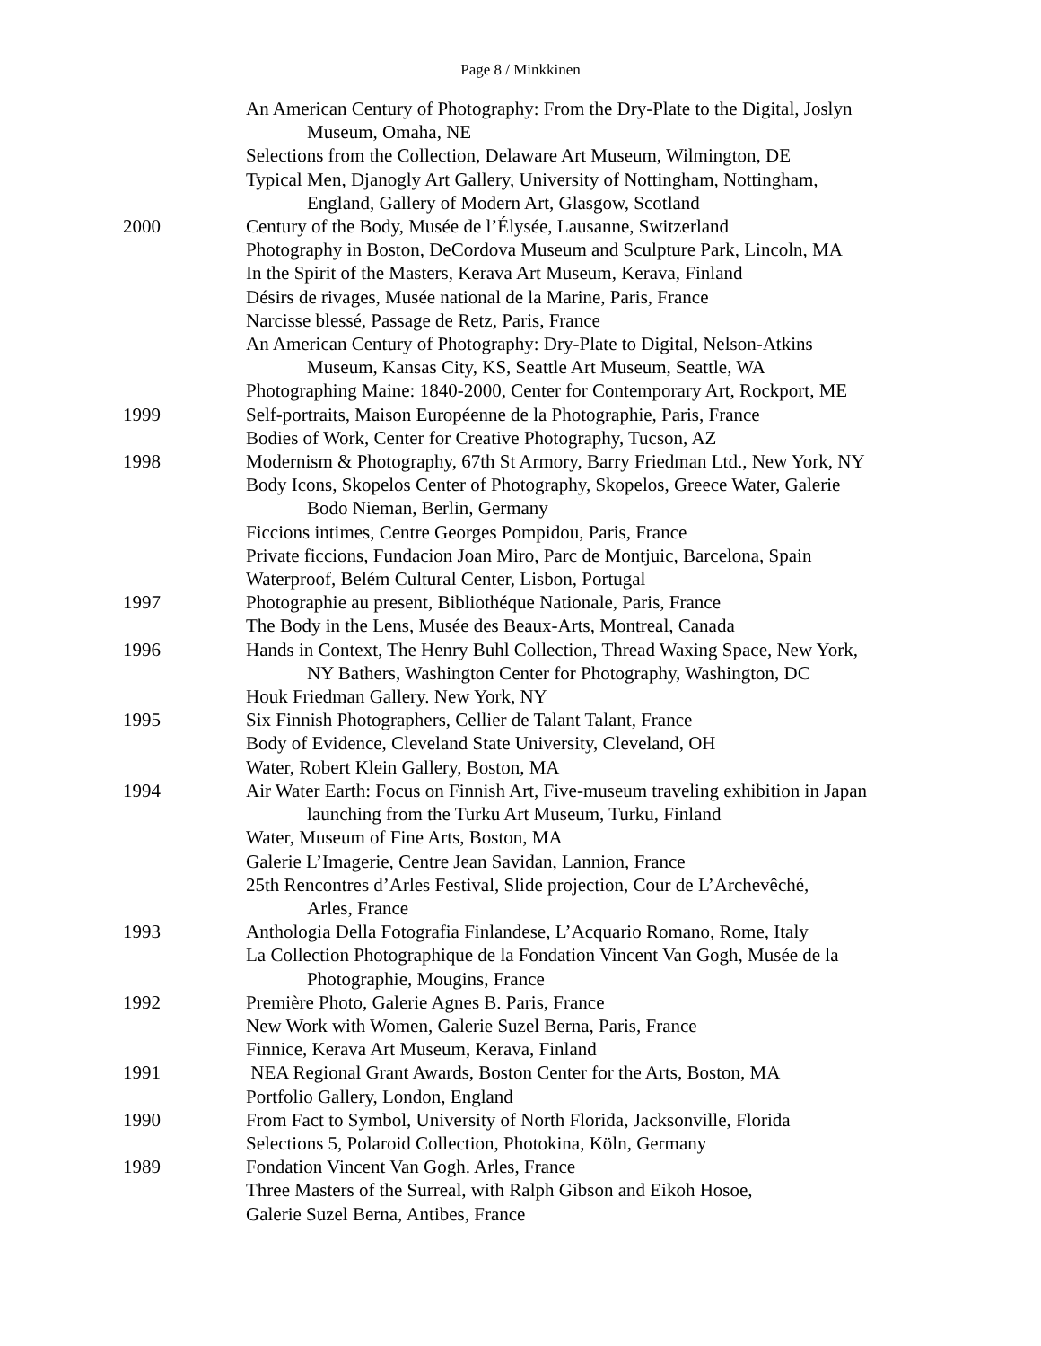Page 8 / Minkkinen
An American Century of Photography: From the Dry-Plate to the Digital, Joslyn
Museum, Omaha, NE
Selections from the Collection, Delaware Art Museum, Wilmington, DE
Typical Men, Djanogly Art Gallery, University of Nottingham, Nottingham,
England, Gallery of Modern Art, Glasgow, Scotland
2000 Century of the Body, Musée de l’Élysée, Lausanne, Switzerland
Photography in Boston, DeCordova Museum and Sculpture Park, Lincoln, MA
In the Spirit of the Masters, Kerava Art Museum, Kerava, Finland
Désirs de rivages, Musée national de la Marine, Paris, France
Narcisse blessé, Passage de Retz, Paris, France
An American Century of Photography: Dry-Plate to Digital, Nelson-Atkins
Museum, Kansas City, KS, Seattle Art Museum, Seattle, WA
Photographing Maine: 1840-2000, Center for Contemporary Art, Rockport, ME
1999 Self-portraits, Maison Européenne de la Photographie, Paris, France
Bodies of Work, Center for Creative Photography, Tucson, AZ
1998 Modernism & Photography, 67th St Armory, Barry Friedman Ltd., New York, NY
Body Icons, Skopelos Center of Photography, Skopelos, Greece Water, Galerie
Bodo Nieman, Berlin, Germany
Ficcions intimes, Centre Georges Pompidou, Paris, France
Private ficcions, Fundacion Joan Miro, Parc de Montjuic, Barcelona, Spain
Waterproof, Belém Cultural Center, Lisbon, Portugal
1997 Photographie au present, Bibliothéque Nationale, Paris, France
The Body in the Lens, Musée des Beaux-Arts, Montreal, Canada
1996 Hands in Context, The Henry Buhl Collection, Thread Waxing Space, New York,
NY Bathers, Washington Center for Photography, Washington, DC
Houk Friedman Gallery. New York, NY
1995 Six Finnish Photographers, Cellier de Talant Talant, France
Body of Evidence, Cleveland State University, Cleveland, OH
Water, Robert Klein Gallery, Boston, MA
1994 Air Water Earth: Focus on Finnish Art, Five-museum traveling exhibition in Japan
launching from the Turku Art Museum, Turku, Finland
Water, Museum of Fine Arts, Boston, MA
Galerie L’Imagerie, Centre Jean Savidan, Lannion, France
25th Rencontres d’Arles Festival, Slide projection, Cour de L’Archevêché,
Arles, France
1993 Anthologia Della Fotografia Finlandese, L’Acquario Romano, Rome, Italy
La Collection Photographique de la Fondation Vincent Van Gogh, Musée de la
Photographie, Mougins, France
1992 Première Photo, Galerie Agnes B. Paris, France
New Work with Women, Galerie Suzel Berna, Paris, France
Finnice, Kerava Art Museum, Kerava, Finland
1991 NEA Regional Grant Awards, Boston Center for the Arts, Boston, MA
Portfolio Gallery, London, England
1990 From Fact to Symbol, University of North Florida, Jacksonville, Florida
Selections 5, Polaroid Collection, Photokina, Köln, Germany
1989 Fondation Vincent Van Gogh. Arles, France
Three Masters of the Surreal, with Ralph Gibson and Eikoh Hosoe,
Galerie Suzel Berna, Antibes, France